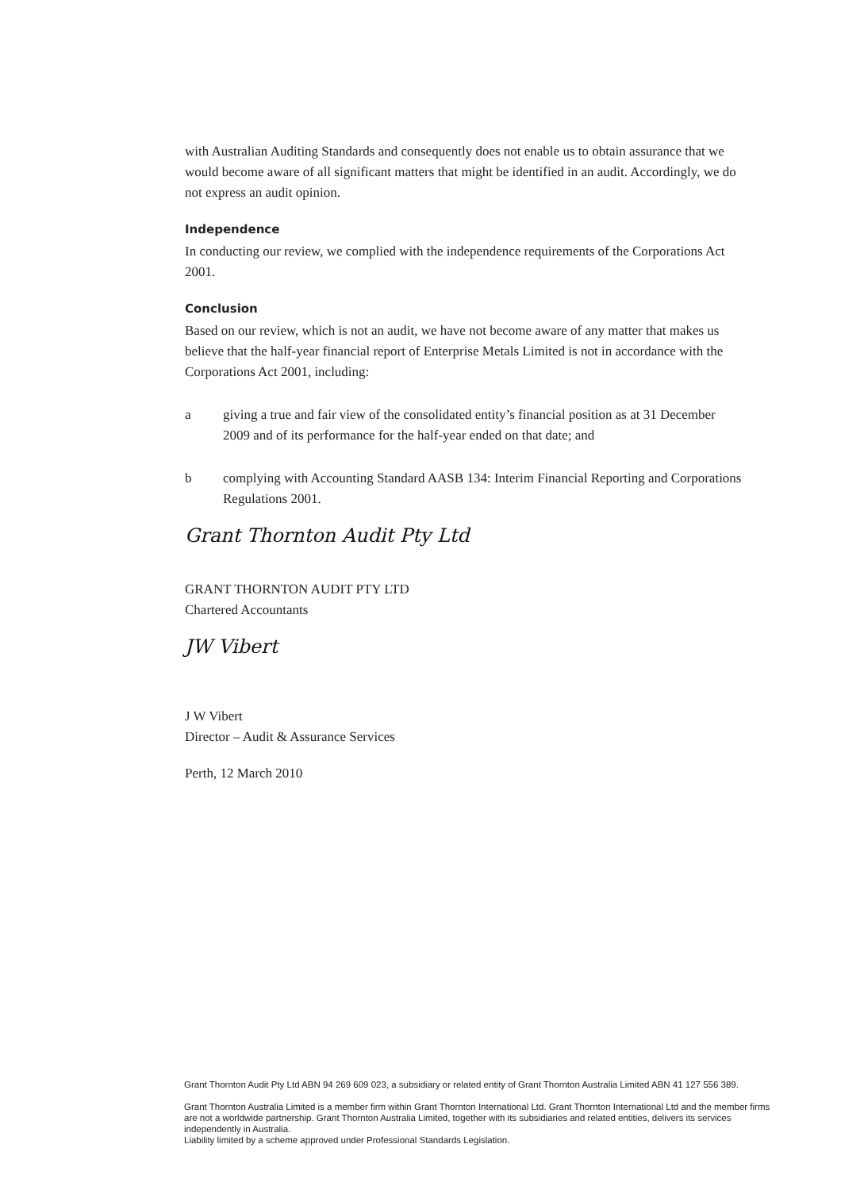with Australian Auditing Standards and consequently does not enable us to obtain assurance that we would become aware of all significant matters that might be identified in an audit. Accordingly, we do not express an audit opinion.
Independence
In conducting our review, we complied with the independence requirements of the Corporations Act 2001.
Conclusion
Based on our review, which is not an audit, we have not become aware of any matter that makes us believe that the half-year financial report of Enterprise Metals Limited is not in accordance with the Corporations Act 2001, including:
a giving a true and fair view of the consolidated entity’s financial position as at 31 December 2009 and of its performance for the half-year ended on that date; and
b complying with Accounting Standard AASB 134: Interim Financial Reporting and Corporations Regulations 2001.
Grant Thornton Audit Pty Ltd
GRANT THORNTON AUDIT PTY LTD
Chartered Accountants
JW Vibert
J W Vibert
Director – Audit & Assurance Services
Perth, 12 March 2010
Grant Thornton Audit Pty Ltd ABN 94 269 609 023, a subsidiary or related entity of Grant Thornton Australia Limited ABN 41 127 556 389.
Grant Thornton Australia Limited is a member firm within Grant Thornton International Ltd. Grant Thornton International Ltd and the member firms are not a worldwide partnership. Grant Thornton Australia Limited, together with its subsidiaries and related entities, delivers its services independently in Australia.
Liability limited by a scheme approved under Professional Standards Legislation.